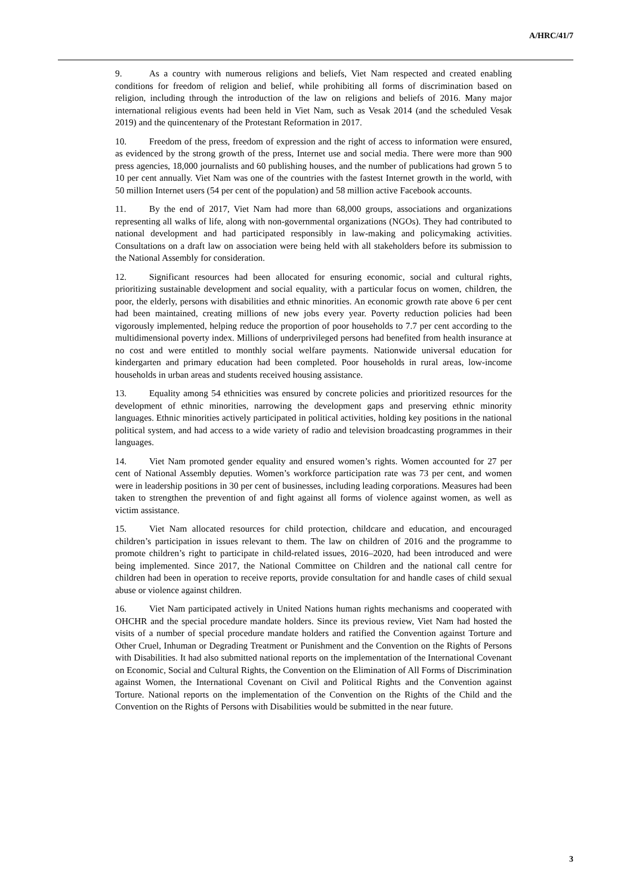A/HRC/41/7
9. As a country with numerous religions and beliefs, Viet Nam respected and created enabling conditions for freedom of religion and belief, while prohibiting all forms of discrimination based on religion, including through the introduction of the law on religions and beliefs of 2016. Many major international religious events had been held in Viet Nam, such as Vesak 2014 (and the scheduled Vesak 2019) and the quincentenary of the Protestant Reformation in 2017.
10. Freedom of the press, freedom of expression and the right of access to information were ensured, as evidenced by the strong growth of the press, Internet use and social media. There were more than 900 press agencies, 18,000 journalists and 60 publishing houses, and the number of publications had grown 5 to 10 per cent annually. Viet Nam was one of the countries with the fastest Internet growth in the world, with 50 million Internet users (54 per cent of the population) and 58 million active Facebook accounts.
11. By the end of 2017, Viet Nam had more than 68,000 groups, associations and organizations representing all walks of life, along with non-governmental organizations (NGOs). They had contributed to national development and had participated responsibly in law-making and policymaking activities. Consultations on a draft law on association were being held with all stakeholders before its submission to the National Assembly for consideration.
12. Significant resources had been allocated for ensuring economic, social and cultural rights, prioritizing sustainable development and social equality, with a particular focus on women, children, the poor, the elderly, persons with disabilities and ethnic minorities. An economic growth rate above 6 per cent had been maintained, creating millions of new jobs every year. Poverty reduction policies had been vigorously implemented, helping reduce the proportion of poor households to 7.7 per cent according to the multidimensional poverty index. Millions of underprivileged persons had benefited from health insurance at no cost and were entitled to monthly social welfare payments. Nationwide universal education for kindergarten and primary education had been completed. Poor households in rural areas, low-income households in urban areas and students received housing assistance.
13. Equality among 54 ethnicities was ensured by concrete policies and prioritized resources for the development of ethnic minorities, narrowing the development gaps and preserving ethnic minority languages. Ethnic minorities actively participated in political activities, holding key positions in the national political system, and had access to a wide variety of radio and television broadcasting programmes in their languages.
14. Viet Nam promoted gender equality and ensured women’s rights. Women accounted for 27 per cent of National Assembly deputies. Women’s workforce participation rate was 73 per cent, and women were in leadership positions in 30 per cent of businesses, including leading corporations. Measures had been taken to strengthen the prevention of and fight against all forms of violence against women, as well as victim assistance.
15. Viet Nam allocated resources for child protection, childcare and education, and encouraged children’s participation in issues relevant to them. The law on children of 2016 and the programme to promote children’s right to participate in child-related issues, 2016–2020, had been introduced and were being implemented. Since 2017, the National Committee on Children and the national call centre for children had been in operation to receive reports, provide consultation for and handle cases of child sexual abuse or violence against children.
16. Viet Nam participated actively in United Nations human rights mechanisms and cooperated with OHCHR and the special procedure mandate holders. Since its previous review, Viet Nam had hosted the visits of a number of special procedure mandate holders and ratified the Convention against Torture and Other Cruel, Inhuman or Degrading Treatment or Punishment and the Convention on the Rights of Persons with Disabilities. It had also submitted national reports on the implementation of the International Covenant on Economic, Social and Cultural Rights, the Convention on the Elimination of All Forms of Discrimination against Women, the International Covenant on Civil and Political Rights and the Convention against Torture. National reports on the implementation of the Convention on the Rights of the Child and the Convention on the Rights of Persons with Disabilities would be submitted in the near future.
3